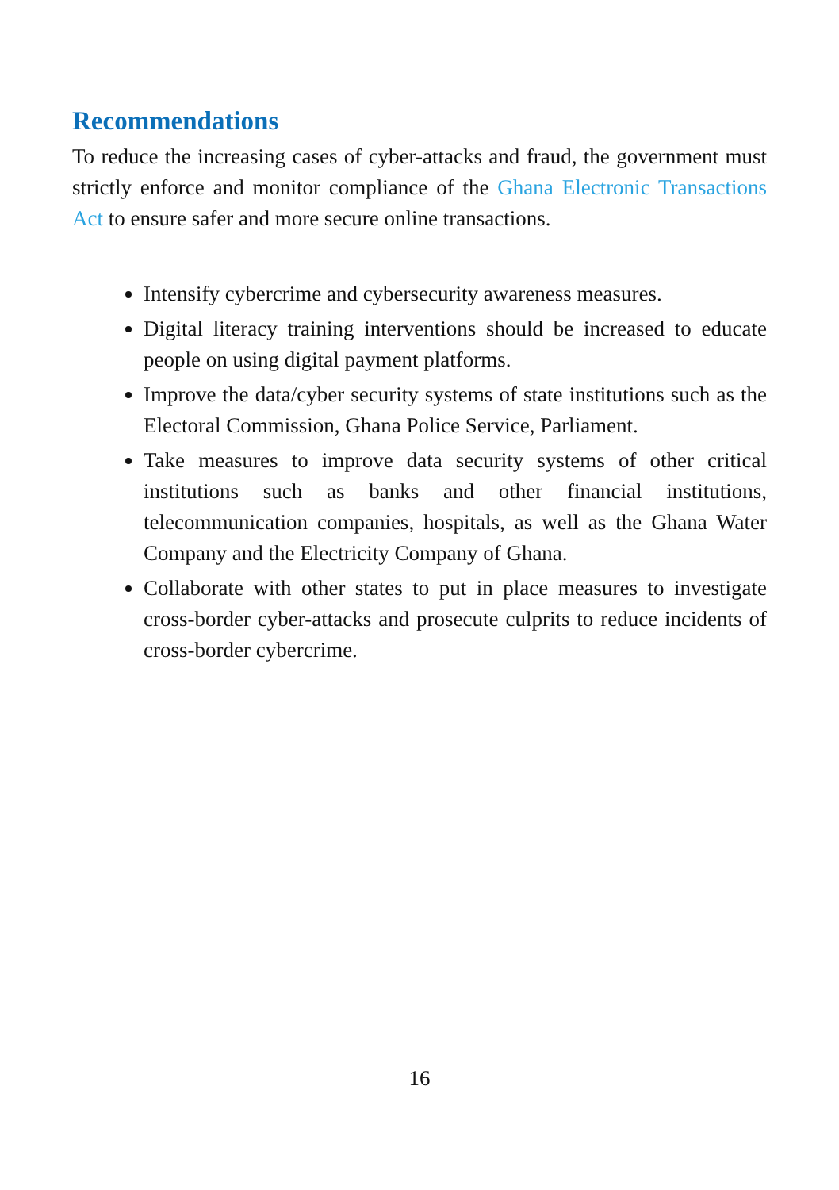Recommendations
To reduce the increasing cases of cyber-attacks and fraud, the government must strictly enforce and monitor compliance of the Ghana Electronic Transactions Act to ensure safer and more secure online transactions.
Intensify cybercrime and cybersecurity awareness measures.
Digital literacy training interventions should be increased to educate people on using digital payment platforms.
Improve the data/cyber security systems of state institutions such as the Electoral Commission, Ghana Police Service, Parliament.
Take measures to improve data security systems of other critical institutions such as banks and other financial institutions, telecommunication companies, hospitals, as well as the Ghana Water Company and the Electricity Company of Ghana.
Collaborate with other states to put in place measures to investigate cross-border cyber-attacks and prosecute culprits to reduce incidents of cross-border cybercrime.
16